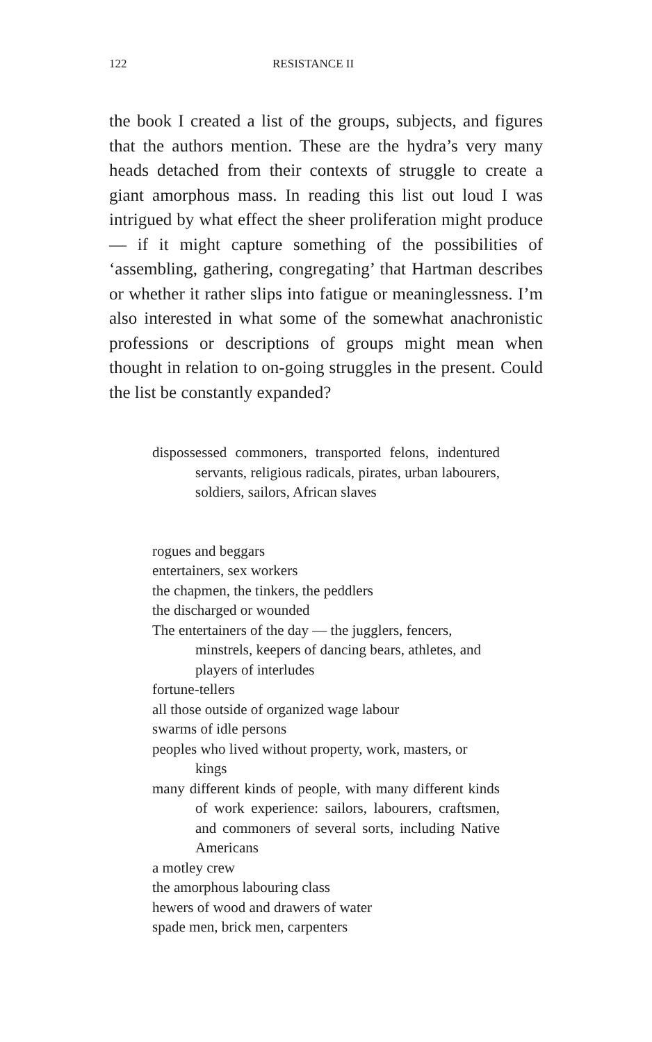122 RESISTANCE II
the book I created a list of the groups, subjects, and figures that the authors mention. These are the hydra’s very many heads detached from their contexts of struggle to create a giant amorphous mass. In reading this list out loud I was intrigued by what effect the sheer proliferation might produce — if it might capture something of the possibilities of ‘assembling, gathering, congregating’ that Hartman describes or whether it rather slips into fatigue or meaninglessness. I’m also interested in what some of the somewhat anachronistic professions or descriptions of groups might mean when thought in relation to on-going struggles in the present. Could the list be constantly expanded?
dispossessed commoners, transported felons, indentured servants, religious radicals, pirates, urban labourers, soldiers, sailors, African slaves
rogues and beggars
entertainers, sex workers
the chapmen, the tinkers, the peddlers
the discharged or wounded
The entertainers of the day — the jugglers, fencers, minstrels, keepers of dancing bears, athletes, and players of interludes
fortune-tellers
all those outside of organized wage labour
swarms of idle persons
peoples who lived without property, work, masters, or kings
many different kinds of people, with many different kinds of work experience: sailors, labourers, craftsmen, and commoners of several sorts, including Native Americans
a motley crew
the amorphous labouring class
hewers of wood and drawers of water
spade men, brick men, carpenters